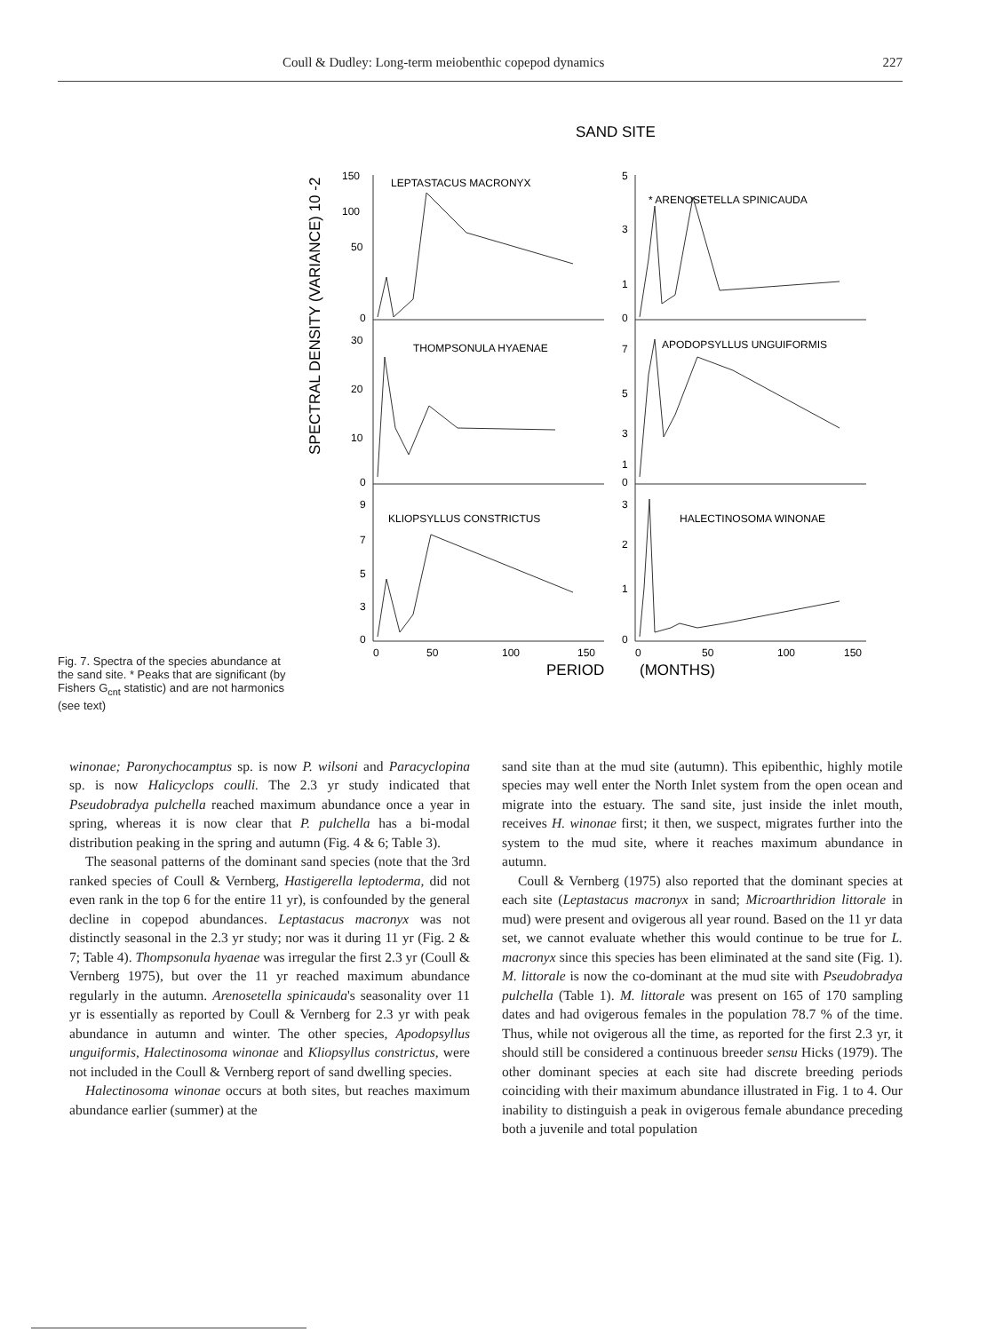Coull & Dudley: Long-term meiobenthic copepod dynamics 227
Fig. 7. Spectra of the species abundance at the sand site. * Peaks that are significant (by Fishers G<sub>cnt</sub> statistic) and are not harmonics (see text)
SAND SITE
SPECTRAL DENSITY (VARIANCE) 10 -2
150
100
50
0
LEPTASTACUS MACRONYX
5
3
1
0
* ARENOSETELLA SPINICAUDA
30
20
10
0
THOMPSONULA HYAENAE
7
5
3
1
0
APODOPSYLLUS UNGUIFORMIS
9
7
5
3
0
KLIOPSYLLUS CONSTRICTUS
3
2
1
0
HALECTINOSOMA WINONAE
0
50
100
150
0
50
100
150
PERIOD
(MONTHS)
winonae; Paronychocamptus sp. is now P. wilsoni and Paracyclopina sp. is now Halicyclops coulli. The 2.3 yr study indicated that Pseudobradya pulchella reached maximum abundance once a year in spring, whereas it is now clear that P. pulchella has a bi-modal distribution peaking in the spring and autumn (Fig. 4 & 6; Table 3).
The seasonal patterns of the dominant sand species (note that the 3rd ranked species of Coull & Vernberg, Hastigerella leptoderma, did not even rank in the top 6 for the entire 11 yr), is confounded by the general decline in copepod abundances. Leptastacus macronyx was not distinctly seasonal in the 2.3 yr study; nor was it during 11 yr (Fig. 2 & 7; Table 4). Thompsonula hyaenae was irregular the first 2.3 yr (Coull & Vernberg 1975), but over the 11 yr reached maximum abundance regularly in the autumn. Arenosetella spinicauda's seasonality over 11 yr is essentially as reported by Coull & Vernberg for 2.3 yr with peak abundance in autumn and winter. The other species, Apodopsyllus unguiformis, Halectinosoma winonae and Kliopsyllus constrictus, were not included in the Coull & Vernberg report of sand dwelling species.
Halectinosoma winonae occurs at both sites, but reaches maximum abundance earlier (summer) at the
sand site than at the mud site (autumn). This epibenthic, highly motile species may well enter the North Inlet system from the open ocean and migrate into the estuary. The sand site, just inside the inlet mouth, receives H. winonae first; it then, we suspect, migrates further into the system to the mud site, where it reaches maximum abundance in autumn.
Coull & Vernberg (1975) also reported that the dominant species at each site (Leptastacus macronyx in sand; Microarthridion littorale in mud) were present and ovigerous all year round. Based on the 11 yr data set, we cannot evaluate whether this would continue to be true for L. macronyx since this species has been eliminated at the sand site (Fig. 1). M. littorale is now the co-dominant at the mud site with Pseudobradya pulchella (Table 1). M. littorale was present on 165 of 170 sampling dates and had ovigerous females in the population 78.7 % of the time. Thus, while not ovigerous all the time, as reported for the first 2.3 yr, it should still be considered a continuous breeder sensu Hicks (1979). The other dominant species at each site had discrete breeding periods coinciding with their maximum abundance illustrated in Fig. 1 to 4. Our inability to distinguish a peak in ovigerous female abundance preceding both a juvenile and total population